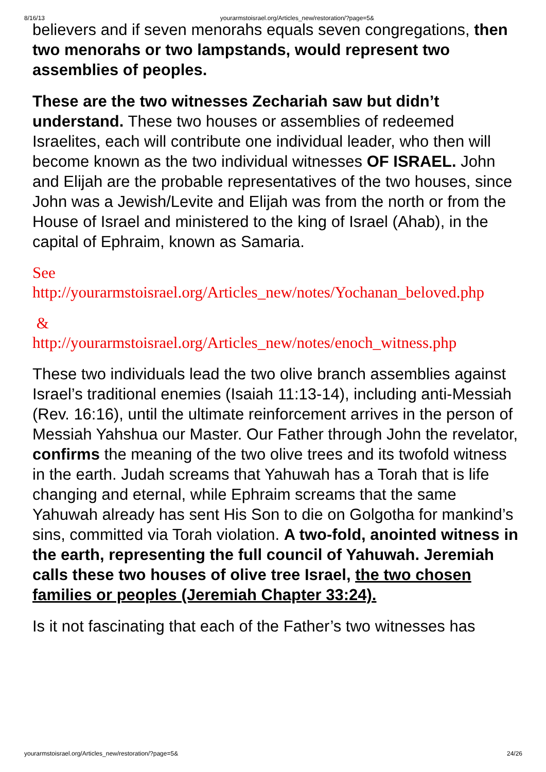8/16/13 yourarmstoisrael.org/Articles_new/restoration/?page=5&
believers and if seven menorahs equals seven congregations, then two menorahs or two lampstands, would represent two assemblies of peoples.
These are the two witnesses Zechariah saw but didn’t understand. These two houses or assemblies of redeemed Israelites, each will contribute one individual leader, who then will become known as the two individual witnesses OF ISRAEL. John and Elijah are the probable representatives of the two houses, since John was a Jewish/Levite and Elijah was from the north or from the House of Israel and ministered to the king of Israel (Ahab), in the capital of Ephraim, known as Samaria.
See
http://yourarmstoisrael.org/Articles_new/notes/Yochanan_beloved.php
&
http://yourarmstoisrael.org/Articles_new/notes/enoch_witness.php
These two individuals lead the two olive branch assemblies against Israel’s traditional enemies (Isaiah 11:13-14), including anti-Messiah (Rev. 16:16), until the ultimate reinforcement arrives in the person of Messiah Yahshua our Master. Our Father through John the revelator, confirms the meaning of the two olive trees and its twofold witness in the earth. Judah screams that Yahuwah has a Torah that is life changing and eternal, while Ephraim screams that the same Yahuwah already has sent His Son to die on Golgotha for mankind’s sins, committed via Torah violation. A two-fold, anointed witness in the earth, representing the full council of Yahuwah. Jeremiah calls these two houses of olive tree Israel, the two chosen families or peoples (Jeremiah Chapter 33:24).
Is it not fascinating that each of the Father’s two witnesses has
yourarmstoisrael.org/Articles_new/restoration/?page=5& 24/26